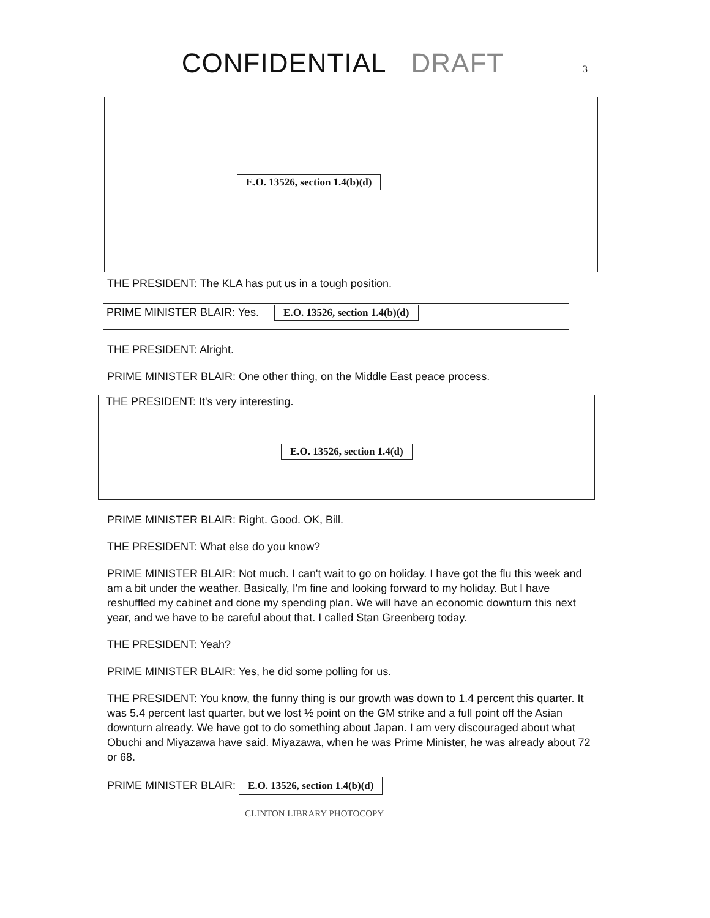CONFIDENTIAL DRAFT
3
E.O. 13526, section 1.4(b)(d)
THE PRESIDENT: The KLA has put us in a tough position.
PRIME MINISTER BLAIR: Yes. E.O. 13526, section 1.4(b)(d)
THE PRESIDENT: Alright.
PRIME MINISTER BLAIR: One other thing, on the Middle East peace process.
THE PRESIDENT: It's very interesting.
E.O. 13526, section 1.4(d)
PRIME MINISTER BLAIR: Right. Good. OK, Bill.
THE PRESIDENT: What else do you know?
PRIME MINISTER BLAIR: Not much. I can't wait to go on holiday. I have got the flu this week and am a bit under the weather. Basically, I'm fine and looking forward to my holiday. But I have reshuffled my cabinet and done my spending plan. We will have an economic downturn this next year, and we have to be careful about that. I called Stan Greenberg today.
THE PRESIDENT: Yeah?
PRIME MINISTER BLAIR: Yes, he did some polling for us.
THE PRESIDENT: You know, the funny thing is our growth was down to 1.4 percent this quarter. It was 5.4 percent last quarter, but we lost ½ point on the GM strike and a full point off the Asian downturn already. We have got to do something about Japan. I am very discouraged about what Obuchi and Miyazawa have said. Miyazawa, when he was Prime Minister, he was already about 72 or 68.
PRIME MINISTER BLAIR: E.O. 13526, section 1.4(b)(d)
CLINTON LIBRARY PHOTOCOPY